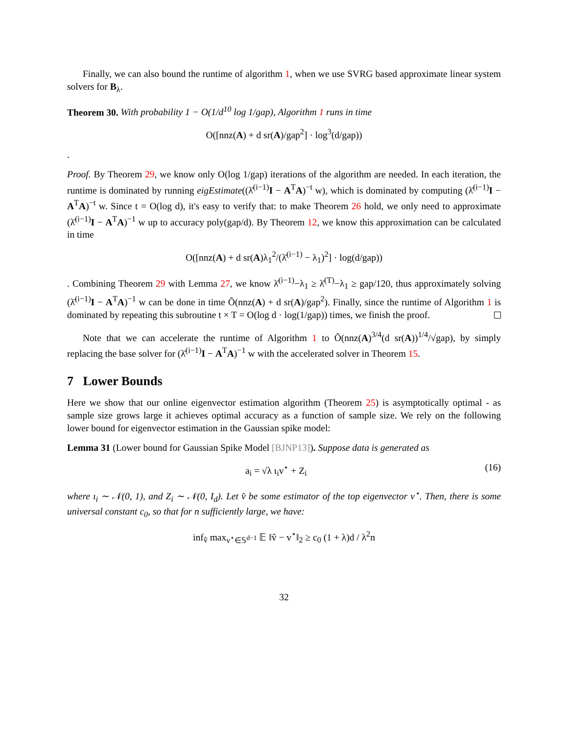Finally, we can also bound the runtime of algorithm 1, when we use SVRG based approximate linear system solvers for B<sub>λ</sub>.
Theorem 30. With probability 1 − O(1/d<sup>10</sup> log 1/gap), Algorithm 1 runs in time
O([nnz(A) + d sr(A)/gap<sup>2</sup>] · log<sup>3</sup>(d/gap))
.
Proof. By Theorem 29, we know only O(log 1/gap) iterations of the algorithm are needed. In each iteration, the runtime is dominated by running eigEstimate((λ̄<sup>(i−1)</sup>I − A<sup>T</sup>A)<sup>−t</sup> w), which is dominated by computing (λ̄<sup>(i−1)</sup>I − A<sup>T</sup>A)<sup>−t</sup> w. Since t = O(log d), it's easy to verify that: to make Theorem 26 hold, we only need to approximate (λ̄<sup>(i−1)</sup>I − A<sup>T</sup>A)<sup>−1</sup> w up to accuracy poly(gap/d). By Theorem 12, we know this approximation can be calculated in time
O([nnz(A) + d sr(A)λ<sub>1</sub><sup>2</sup>/(λ̄<sup>(i−1)</sup> − λ<sub>1</sub>)<sup>2</sup>] · log(d/gap))
. Combining Theorem 29 with Lemma 27, we know λ̄<sup>(i−1)</sup>−λ<sub>1</sub> ≥ λ̄<sup>(T)</sup>−λ<sub>1</sub> ≥ gap/120, thus approximately solving (λ̄<sup>(i−1)</sup>I − A<sup>T</sup>A)<sup>−1</sup> w can be done in time Õ(nnz(A) + d sr(A)/gap<sup>2</sup>). Finally, since the runtime of Algorithm 1 is dominated by repeating this subroutine t × T = O(log d · log(1/gap)) times, we finish the proof.
Note that we can accelerate the runtime of Algorithm 1 to Õ(nnz(A)<sup>3/4</sup>(d sr(A))<sup>1/4</sup>/√gap), by simply replacing the base solver for (λ̄<sup>(i−1)</sup>I − A<sup>T</sup>A)<sup>−1</sup> w with the accelerated solver in Theorem 15.
7 Lower Bounds
Here we show that our online eigenvector estimation algorithm (Theorem 25) is asymptotically optimal - as sample size grows large it achieves optimal accuracy as a function of sample size. We rely on the following lower bound for eigenvector estimation in the Gaussian spike model:
Lemma 31 (Lower bound for Gaussian Spike Model [BJNP13]). Suppose data is generated as
a<sub>i</sub> = √λ ι<sub>i</sub>v<sup>⋆</sup> + Z<sub>i</sub> (16)
where ι<sub>i</sub> ∼ 𝒩(0, 1), and Z<sub>i</sub> ∼ 𝒩(0, I<sub>d</sub>). Let v̂ be some estimator of the top eigenvector v<sup>⋆</sup>. Then, there is some universal constant c<sub>0</sub>, so that for n sufficiently large, we have:
inf<sub>v̂</sub> max<sub>v<sup>⋆</sup>∈𝕊<sup>d−1</sup></sub> 𝔼 ‖v̂ − v<sup>⋆</sup>‖<sub>2</sub> ≥ c<sub>0</sub> (1 + λ)d / λ<sup>2</sup>n
32